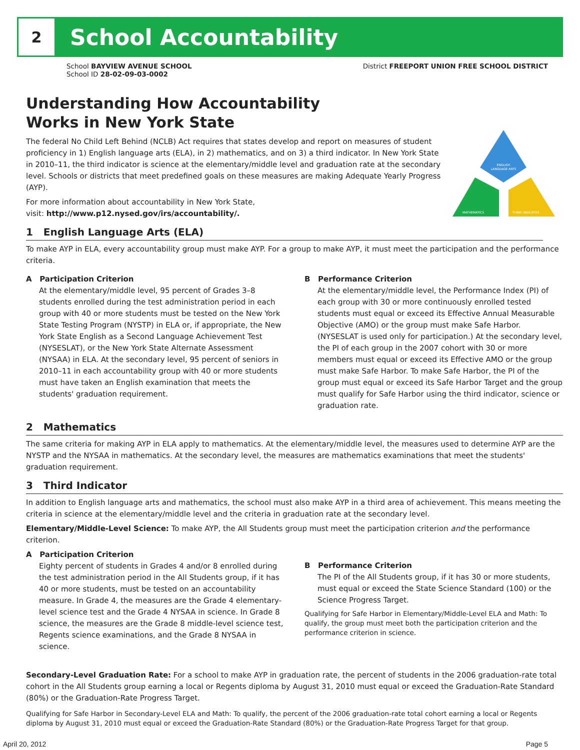2
School Accountability
School BAYVIEW AVENUE SCHOOL
School ID 28-02-09-03-0002
District FREEPORT UNION FREE SCHOOL DISTRICT
ENGLISH
LANGUAGE ARTS
MATHEMATICS
THIRD INDICATOR
Understanding How Accountability
Works in New York State
The federal No Child Left Behind (NCLB) Act requires that states develop and report on measures of student proficiency in 1) English language arts (ELA), in 2) mathematics, and on 3) a third indicator. In New York State in 2010–11, the third indicator is science at the elementary/middle level and graduation rate at the secondary level. Schools or districts that meet predefined goals on these measures are making Adequate Yearly Progress (AYP).
For more information about accountability in New York State,
visit: http://www.p12.nysed.gov/irs/accountability/.
1 English Language Arts (ELA)
To make AYP in ELA, every accountability group must make AYP. For a group to make AYP, it must meet the participation and the performance criteria.
A Participation Criterion
At the elementary/middle level, 95 percent of Grades 3–8 students enrolled during the test administration period in each group with 40 or more students must be tested on the New York State Testing Program (NYSTP) in ELA or, if appropriate, the New York State English as a Second Language Achievement Test (NYSESLAT), or the New York State Alternate Assessment (NYSAA) in ELA. At the secondary level, 95 percent of seniors in 2010–11 in each accountability group with 40 or more students must have taken an English examination that meets the students' graduation requirement.
B Performance Criterion
At the elementary/middle level, the Performance Index (PI) of each group with 30 or more continuously enrolled tested students must equal or exceed its Effective Annual Measurable Objective (AMO) or the group must make Safe Harbor. (NYSESLAT is used only for participation.) At the secondary level, the PI of each group in the 2007 cohort with 30 or more members must equal or exceed its Effective AMO or the group must make Safe Harbor. To make Safe Harbor, the PI of the group must equal or exceed its Safe Harbor Target and the group must qualify for Safe Harbor using the third indicator, science or graduation rate.
2 Mathematics
The same criteria for making AYP in ELA apply to mathematics. At the elementary/middle level, the measures used to determine AYP are the NYSTP and the NYSAA in mathematics. At the secondary level, the measures are mathematics examinations that meet the students' graduation requirement.
3 Third Indicator
In addition to English language arts and mathematics, the school must also make AYP in a third area of achievement. This means meeting the criteria in science at the elementary/middle level and the criteria in graduation rate at the secondary level.
Elementary/Middle-Level Science: To make AYP, the All Students group must meet the participation criterion and the performance criterion.
A Participation Criterion
Eighty percent of students in Grades 4 and/or 8 enrolled during the test administration period in the All Students group, if it has 40 or more students, must be tested on an accountability measure. In Grade 4, the measures are the Grade 4 elementary-level science test and the Grade 4 NYSAA in science. In Grade 8 science, the measures are the Grade 8 middle-level science test, Regents science examinations, and the Grade 8 NYSAA in science.
B Performance Criterion
The PI of the All Students group, if it has 30 or more students, must equal or exceed the State Science Standard (100) or the Science Progress Target.
Qualifying for Safe Harbor in Elementary/Middle-Level ELA and Math: To qualify, the group must meet both the participation criterion and the performance criterion in science.
Secondary-Level Graduation Rate: For a school to make AYP in graduation rate, the percent of students in the 2006 graduation-rate total cohort in the All Students group earning a local or Regents diploma by August 31, 2010 must equal or exceed the Graduation-Rate Standard (80%) or the Graduation-Rate Progress Target.
Qualifying for Safe Harbor in Secondary-Level ELA and Math: To qualify, the percent of the 2006 graduation-rate total cohort earning a local or Regents diploma by August 31, 2010 must equal or exceed the Graduation-Rate Standard (80%) or the Graduation-Rate Progress Target for that group.
April 20, 2012 Page 5